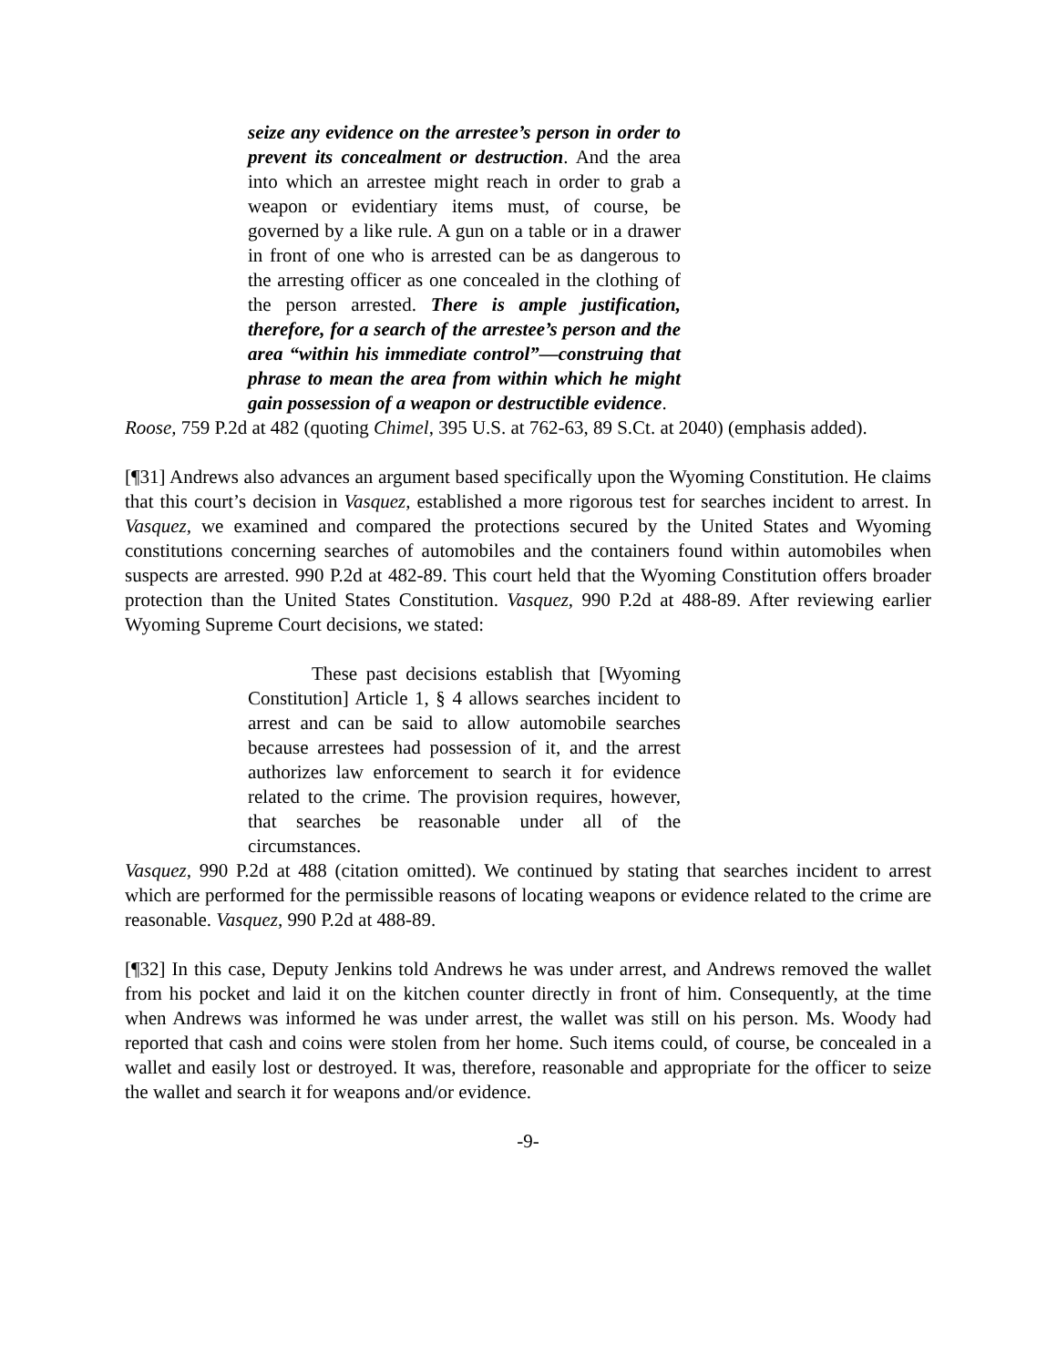seize any evidence on the arrestee’s person in order to prevent its concealment or destruction. And the area into which an arrestee might reach in order to grab a weapon or evidentiary items must, of course, be governed by a like rule. A gun on a table or in a drawer in front of one who is arrested can be as dangerous to the arresting officer as one concealed in the clothing of the person arrested. There is ample justification, therefore, for a search of the arrestee’s person and the area “within his immediate control”—construing that phrase to mean the area from within which he might gain possession of a weapon or destructible evidence.
Roose, 759 P.2d at 482 (quoting Chimel, 395 U.S. at 762-63, 89 S.Ct. at 2040) (emphasis added).
[¶31] Andrews also advances an argument based specifically upon the Wyoming Constitution. He claims that this court’s decision in Vasquez, established a more rigorous test for searches incident to arrest. In Vasquez, we examined and compared the protections secured by the United States and Wyoming constitutions concerning searches of automobiles and the containers found within automobiles when suspects are arrested. 990 P.2d at 482-89. This court held that the Wyoming Constitution offers broader protection than the United States Constitution. Vasquez, 990 P.2d at 488-89. After reviewing earlier Wyoming Supreme Court decisions, we stated:
These past decisions establish that [Wyoming Constitution] Article 1, § 4 allows searches incident to arrest and can be said to allow automobile searches because arrestees had possession of it, and the arrest authorizes law enforcement to search it for evidence related to the crime. The provision requires, however, that searches be reasonable under all of the circumstances.
Vasquez, 990 P.2d at 488 (citation omitted). We continued by stating that searches incident to arrest which are performed for the permissible reasons of locating weapons or evidence related to the crime are reasonable. Vasquez, 990 P.2d at 488-89.
[¶32] In this case, Deputy Jenkins told Andrews he was under arrest, and Andrews removed the wallet from his pocket and laid it on the kitchen counter directly in front of him. Consequently, at the time when Andrews was informed he was under arrest, the wallet was still on his person. Ms. Woody had reported that cash and coins were stolen from her home. Such items could, of course, be concealed in a wallet and easily lost or destroyed. It was, therefore, reasonable and appropriate for the officer to seize the wallet and search it for weapons and/or evidence.
-9-